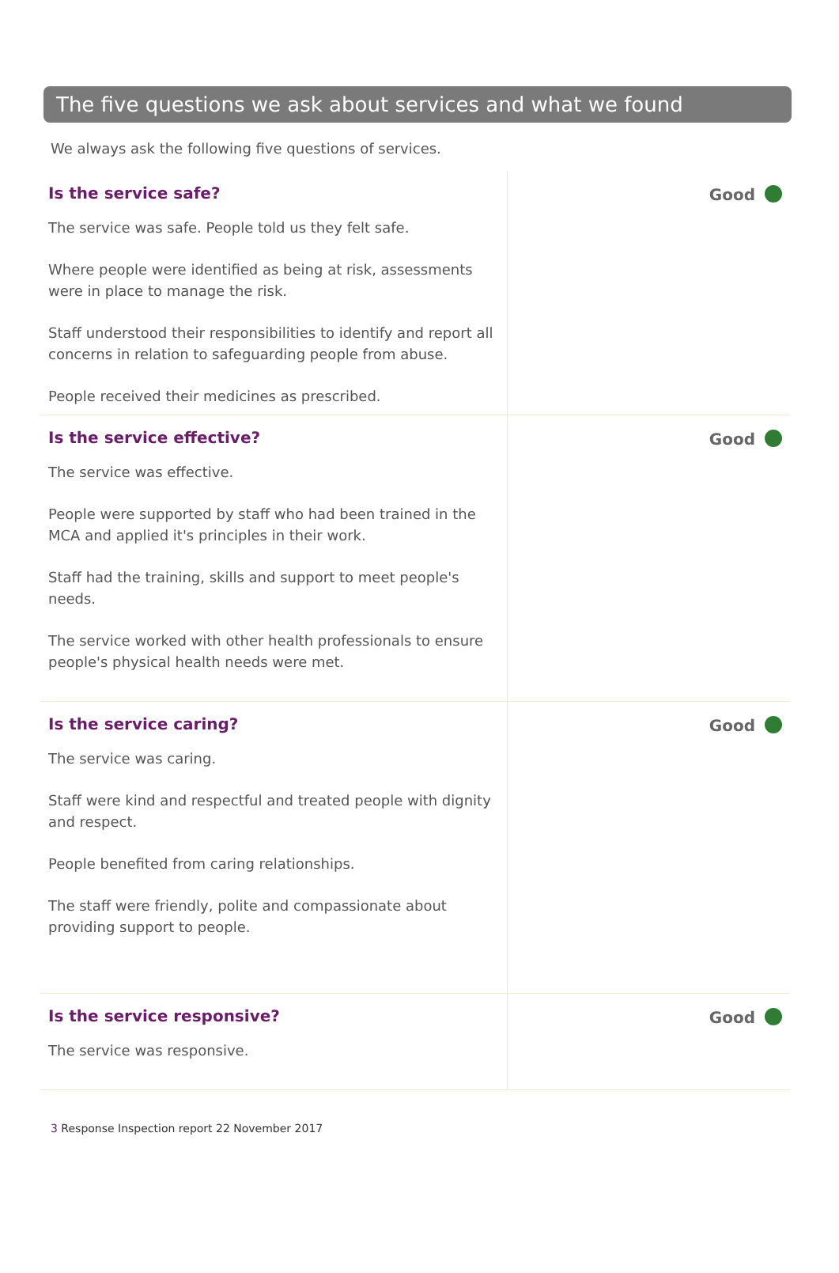The five questions we ask about services and what we found
We always ask the following five questions of services.
Is the service safe?
The service was safe. People told us they felt safe.
Where people were identified as being at risk, assessments were in place to manage the risk.
Staff understood their responsibilities to identify and report all concerns in relation to safeguarding people from abuse.
People received their medicines as prescribed.
Good
Is the service effective?
The service was effective.
People were supported by staff who had been trained in the MCA and applied it's principles in their work.
Staff had the training, skills and support to meet people's needs.
The service worked with other health professionals to ensure people's physical health needs were met.
Good
Is the service caring?
The service was caring.
Staff were kind and respectful and treated people with dignity and respect.
People benefited from caring relationships.
The staff were friendly, polite and compassionate about providing support to people.
Good
Is the service responsive?
The service was responsive.
Good
3 Response Inspection report 22 November 2017